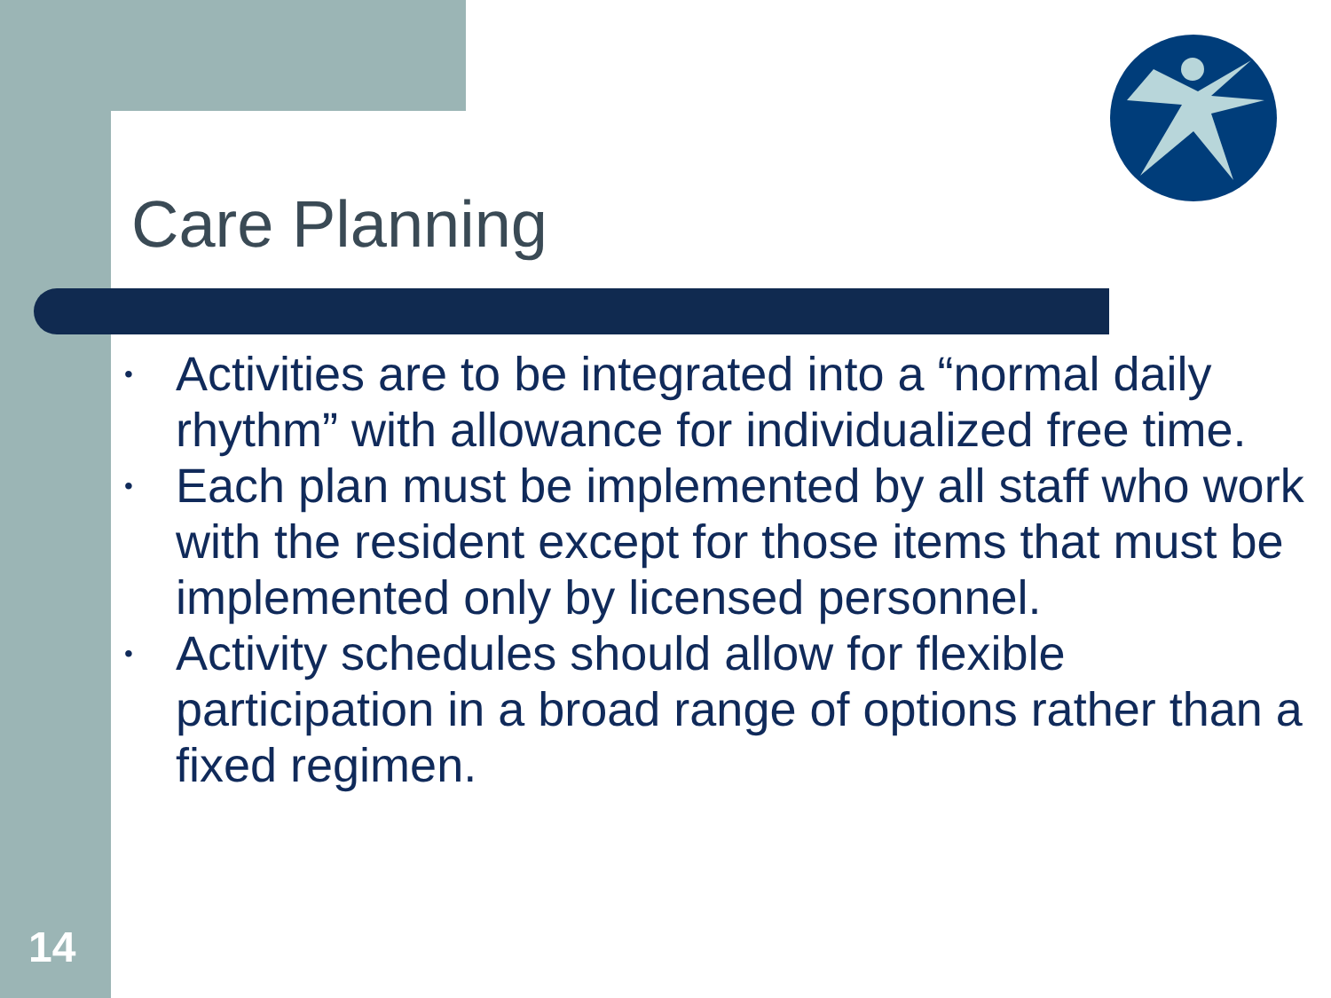Care Planning
• Activities are to be integrated into a “normal daily rhythm” with allowance for individualized free time.
• Each plan must be implemented by all staff who work with the resident except for those items that must be implemented only by licensed personnel.
• Activity schedules should allow for flexible participation in a broad range of options rather than a fixed regimen.
14